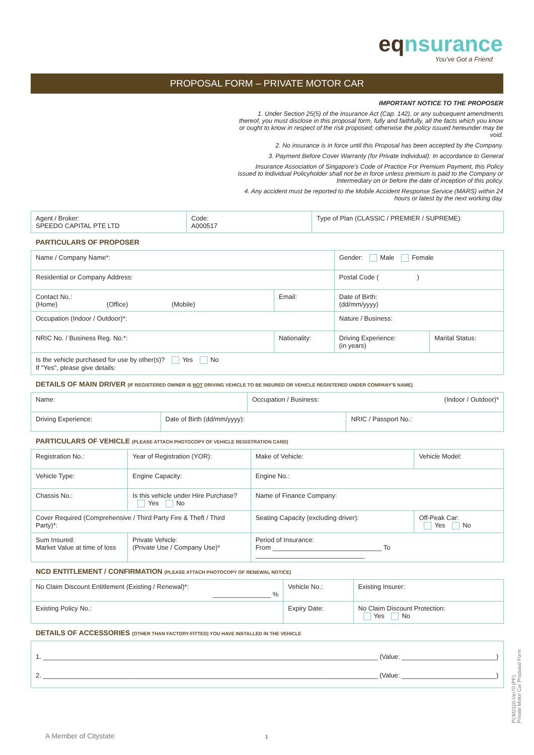eqnsurance
You've Got a Friend
PROPOSAL FORM – PRIVATE MOTOR CAR
IMPORTANT NOTICE TO THE PROPOSER
1. Under Section 25(5) of the Insurance Act (Cap. 142), or any subsequent amendments thereof, you must disclose in this proposal form, fully and faithfully, all the facts which you know or ought to know in respect of the risk proposed; otherwise the policy issued hereunder may be void.
2. No insurance is in force until this Proposal has been accepted by the Company.
3. Payment Before Cover Warranty (for Private Individual): In accordance to General
Insurance Association of Singapore's Code of Practice For Premium Payment, this Policy issued to Individual Policyholder shall not be in force unless premium is paid to the Company or Intermediary on or before the date of inception of this policy.
4. Any accident must be reported to the Mobile Accident Response Service (MARS) within 24 hours or latest by the next working day.
| Agent / Broker: SPEEDO CAPITAL PTE LTD | Code: A000517 | Type of Plan (CLASSIC / PREMIER / SUPREME): |
PARTICULARS OF PROPOSER
| Name / Company Name*: | | | Gender: Male Female | |
| Residential or Company Address: | | | Postal Code ( ) | |
| Contact No.: (Home) (Office) (Mobile) | | Email: | Date of Birth: (dd/mm/yyyy) | |
| Occupation (Indoor / Outdoor)*: | | | Nature / Business: | |
| NRIC No. / Business Reg. No.*: | Nationality: | | Driving Experience: (in years) | Marital Status: |
| Is the vehicle purchased for use by other(s)? Yes No If "Yes", please give details: | | | | |
DETAILS OF MAIN DRIVER (IF REGISTERED OWNER IS NOT DRIVING VEHICLE TO BE INSURED OR VEHICLE REGISTERED UNDER COMPANY'S NAME)
| Name: | | Occupation / Business: (Indoor / Outdoor)* | |
| Driving Experience: | Date of Birth (dd/mm/yyyy): | | NRIC / Passport No.: |
PARTICULARS OF VEHICLE (PLEASE ATTACH PHOTOCOPY OF VEHICLE REGISTRATION CARD)
| Registration No.: | Year of Registration (YOR): | Make of Vehicle: | Vehicle Model: | |
| Vehicle Type: | Engine Capacity: | Engine No.: | | |
| Chassis No.: | Is this vehicle under Hire Purchase? Yes No | Name of Finance Company: | | |
| Cover Required (Comprehensive / Third Party Fire & Theft / Third Party)*: | | Seating Capacity (excluding driver): | | Off-Peak Car: Yes No |
| Sum Insured: Market Value at time of loss | Private Vehicle: (Private Use / Company Use)* | Period of Insurance: From ______________________________ To ______________________________ | | |
NCD ENTITLEMENT / CONFIRMATION (PLEASE ATTACH PHOTOCOPY OF RENEWAL NOTICE)
| No Claim Discount Entitlement (Existing / Renewal)*: ________________ % | Vehicle No.: | Existing Insurer: |
| Existing Policy No.: | Expiry Date: | No Claim Discount Protection: Yes No |
DETAILS OF ACCESSORIES (OTHER THAN FACTORY-FITTED) YOU HAVE INSTALLED IN THE VEHICLE
| 1. ____________________________________________________________________________________________ (Value: __________________________) 2. ____________________________________________________________________________________________ (Value: __________________________) |
PCM2110-Ver70 (PF)
Private Motor Car Proposal Form
A Member of Citystate 1